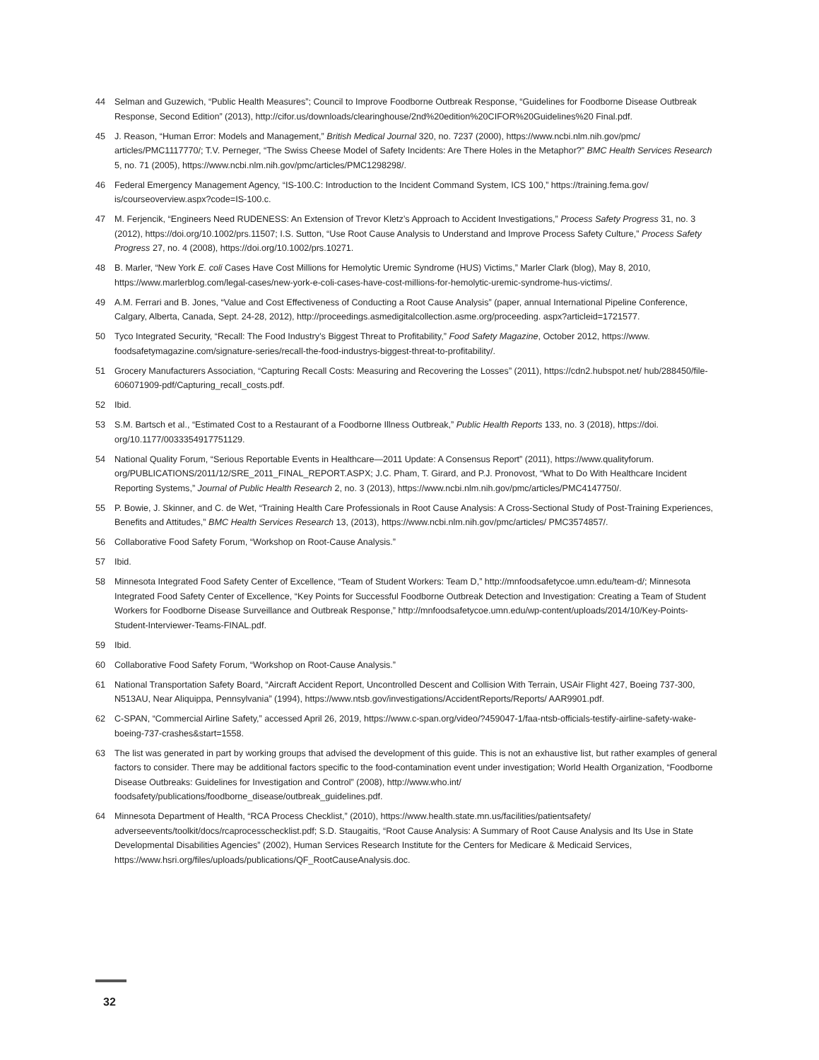44 Selman and Guzewich, “Public Health Measures”; Council to Improve Foodborne Outbreak Response, “Guidelines for Foodborne Disease Outbreak Response, Second Edition” (2013), http://cifor.us/downloads/clearinghouse/2nd%20edition%20CIFOR%20Guidelines%20 Final.pdf.
45 J. Reason, “Human Error: Models and Management,” British Medical Journal 320, no. 7237 (2000), https://www.ncbi.nlm.nih.gov/pmc/ articles/PMC1117770/; T.V. Perneger, “The Swiss Cheese Model of Safety Incidents: Are There Holes in the Metaphor?” BMC Health Services Research 5, no. 71 (2005), https://www.ncbi.nlm.nih.gov/pmc/articles/PMC1298298/.
46 Federal Emergency Management Agency, “IS-100.C: Introduction to the Incident Command System, ICS 100,” https://training.fema.gov/ is/courseoverview.aspx?code=IS-100.c.
47 M. Ferjencik, “Engineers Need RUDENESS: An Extension of Trevor Kletz’s Approach to Accident Investigations,” Process Safety Progress 31, no. 3 (2012), https://doi.org/10.1002/prs.11507; I.S. Sutton, “Use Root Cause Analysis to Understand and Improve Process Safety Culture,” Process Safety Progress 27, no. 4 (2008), https://doi.org/10.1002/prs.10271.
48 B. Marler, “New York E. coli Cases Have Cost Millions for Hemolytic Uremic Syndrome (HUS) Victims,” Marler Clark (blog), May 8, 2010, https://www.marlerblog.com/legal-cases/new-york-e-coli-cases-have-cost-millions-for-hemolytic-uremic-syndrome-hus-victims/.
49 A.M. Ferrari and B. Jones, “Value and Cost Effectiveness of Conducting a Root Cause Analysis” (paper, annual International Pipeline Conference, Calgary, Alberta, Canada, Sept. 24-28, 2012), http://proceedings.asmedigitalcollection.asme.org/proceeding. aspx?articleid=1721577.
50 Tyco Integrated Security, “Recall: The Food Industry’s Biggest Threat to Profitability,” Food Safety Magazine, October 2012, https://www. foodsafetymagazine.com/signature-series/recall-the-food-industrys-biggest-threat-to-profitability/.
51 Grocery Manufacturers Association, “Capturing Recall Costs: Measuring and Recovering the Losses” (2011), https://cdn2.hubspot.net/ hub/288450/file-606071909-pdf/Capturing_recall_costs.pdf.
52 Ibid.
53 S.M. Bartsch et al., “Estimated Cost to a Restaurant of a Foodborne Illness Outbreak,” Public Health Reports 133, no. 3 (2018), https://doi. org/10.1177/0033354917751129.
54 National Quality Forum, “Serious Reportable Events in Healthcare—2011 Update: A Consensus Report” (2011), https://www.qualityforum. org/PUBLICATIONS/2011/12/SRE_2011_FINAL_REPORT.ASPX; J.C. Pham, T. Girard, and P.J. Pronovost, “What to Do With Healthcare Incident Reporting Systems,” Journal of Public Health Research 2, no. 3 (2013), https://www.ncbi.nlm.nih.gov/pmc/articles/PMC4147750/.
55 P. Bowie, J. Skinner, and C. de Wet, “Training Health Care Professionals in Root Cause Analysis: A Cross-Sectional Study of Post-Training Experiences, Benefits and Attitudes,” BMC Health Services Research 13, (2013), https://www.ncbi.nlm.nih.gov/pmc/articles/ PMC3574857/.
56 Collaborative Food Safety Forum, “Workshop on Root-Cause Analysis.”
57 Ibid.
58 Minnesota Integrated Food Safety Center of Excellence, “Team of Student Workers: Team D,” http://mnfoodsafetycoe.umn.edu/team-d/; Minnesota Integrated Food Safety Center of Excellence, “Key Points for Successful Foodborne Outbreak Detection and Investigation: Creating a Team of Student Workers for Foodborne Disease Surveillance and Outbreak Response,” http://mnfoodsafetycoe.umn.edu/wp-content/uploads/2014/10/Key-Points-Student-Interviewer-Teams-FINAL.pdf.
59 Ibid.
60 Collaborative Food Safety Forum, “Workshop on Root-Cause Analysis.”
61 National Transportation Safety Board, “Aircraft Accident Report, Uncontrolled Descent and Collision With Terrain, USAir Flight 427, Boeing 737-300, N513AU, Near Aliquippa, Pennsylvania” (1994), https://www.ntsb.gov/investigations/AccidentReports/Reports/ AAR9901.pdf.
62 C-SPAN, “Commercial Airline Safety,” accessed April 26, 2019, https://www.c-span.org/video/?459047-1/faa-ntsb-officials-testify-airline-safety-wake-boeing-737-crashes&start=1558.
63 The list was generated in part by working groups that advised the development of this guide. This is not an exhaustive list, but rather examples of general factors to consider. There may be additional factors specific to the food-contamination event under investigation; World Health Organization, “Foodborne Disease Outbreaks: Guidelines for Investigation and Control” (2008), http://www.who.int/ foodsafety/publications/foodborne_disease/outbreak_guidelines.pdf.
64 Minnesota Department of Health, “RCA Process Checklist,” (2010), https://www.health.state.mn.us/facilities/patientsafety/ adverseevents/toolkit/docs/rcaprocesschecklist.pdf; S.D. Staugaitis, “Root Cause Analysis: A Summary of Root Cause Analysis and Its Use in State Developmental Disabilities Agencies” (2002), Human Services Research Institute for the Centers for Medicare & Medicaid Services, https://www.hsri.org/files/uploads/publications/QF_RootCauseAnalysis.doc.
32